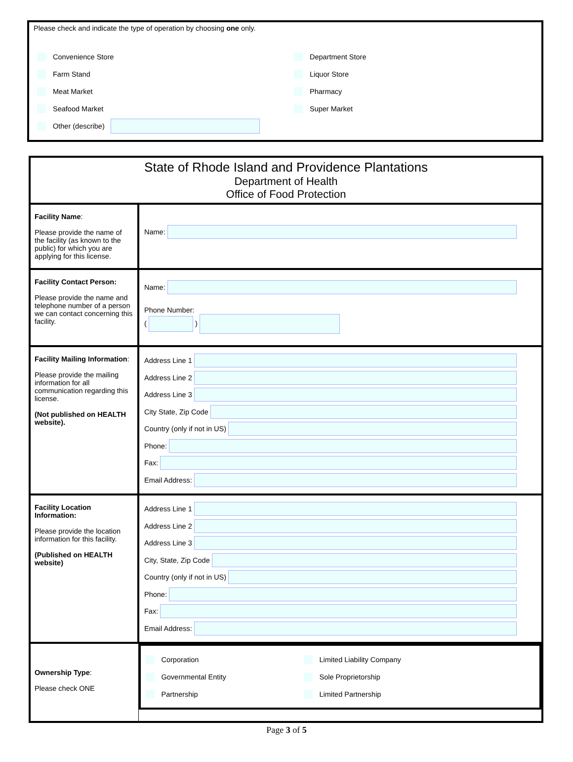Please check and indicate the type of operation by choosing one only.
Convenience Store
Farm Stand
Meat Market
Seafood Market
Other (describe)
Department Store
Liquor Store
Pharmacy
Super Market
| State of Rhode Island and Providence Plantations Department of Health Office of Food Protection | |
| Facility Name : Please provide the name of the facility (as known to the public) for which you are applying for this license. | Name: |
| Facility Contact Person: Please provide the name and telephone number of a person we can contact concerning this facility. | Name: Phone Number: ( ) |
| Facility Mailing Information : Please provide the mailing information for all communication regarding this license. (Not published on HEALTH website). | Address Line 1 Address Line 2 Address Line 3 City State, Zip Code Country (only if not in US) Phone: Fax: Email Address: |
| Facility Location Information: Please provide the location information for this facility. (Published on HEALTH website) | Address Line 1 Address Line 2 Address Line 3 City, State, Zip Code Country (only if not in US) Phone: Fax: Email Address: |
| Ownership Type : Please check ONE | Corporation Governmental Entity Partnership Limited Liability Company Sole Proprietorship Limited Partnership |
Page 3 of 5